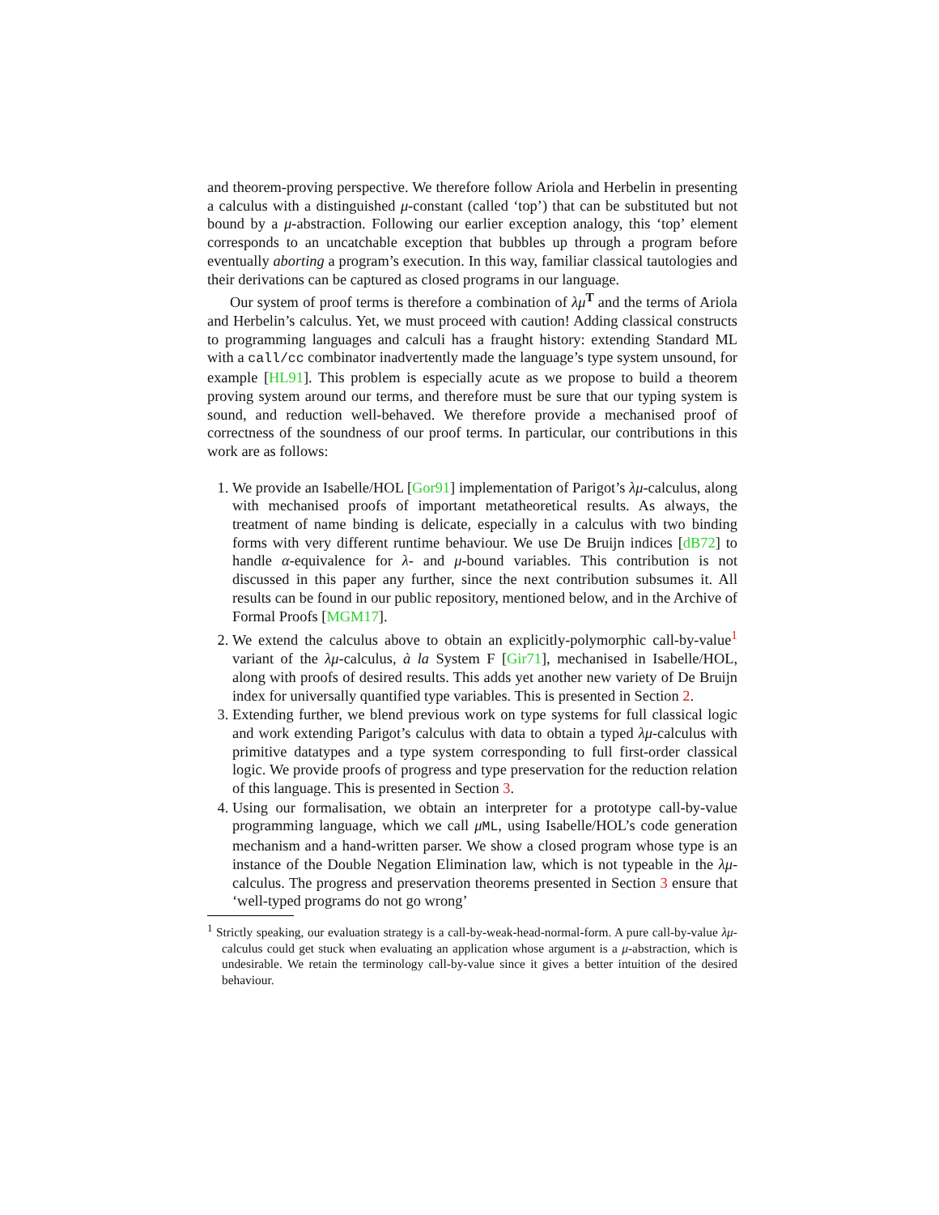and theorem-proving perspective. We therefore follow Ariola and Herbelin in presenting a calculus with a distinguished μ-constant (called ‘top’) that can be substituted but not bound by a μ-abstraction. Following our earlier exception analogy, this ‘top’ element corresponds to an uncatchable exception that bubbles up through a program before eventually aborting a program’s execution. In this way, familiar classical tautologies and their derivations can be captured as closed programs in our language.
Our system of proof terms is therefore a combination of λμ<sup>T</sup> and the terms of Ariola and Herbelin’s calculus. Yet, we must proceed with caution! Adding classical constructs to programming languages and calculi has a fraught history: extending Standard ML with a call/cc combinator inadvertently made the language’s type system unsound, for example [HL91]. This problem is especially acute as we propose to build a theorem proving system around our terms, and therefore must be sure that our typing system is sound, and reduction well-behaved. We therefore provide a mechanised proof of correctness of the soundness of our proof terms. In particular, our contributions in this work are as follows:
1. We provide an Isabelle/HOL [Gor91] implementation of Parigot’s λμ-calculus, along with mechanised proofs of important metatheoretical results. As always, the treatment of name binding is delicate, especially in a calculus with two binding forms with very different runtime behaviour. We use De Bruijn indices [dB72] to handle α-equivalence for λ- and μ-bound variables. This contribution is not discussed in this paper any further, since the next contribution subsumes it. All results can be found in our public repository, mentioned below, and in the Archive of Formal Proofs [MGM17].
2. We extend the calculus above to obtain an explicitly-polymorphic call-by-value<sup>1</sup> variant of the λμ-calculus, à la System F [Gir71], mechanised in Isabelle/HOL, along with proofs of desired results. This adds yet another new variety of De Bruijn index for universally quantified type variables. This is presented in Section 2.
3. Extending further, we blend previous work on type systems for full classical logic and work extending Parigot’s calculus with data to obtain a typed λμ-calculus with primitive datatypes and a type system corresponding to full first-order classical logic. We provide proofs of progress and type preservation for the reduction relation of this language. This is presented in Section 3.
4. Using our formalisation, we obtain an interpreter for a prototype call-by-value programming language, which we call μML, using Isabelle/HOL’s code generation mechanism and a hand-written parser. We show a closed program whose type is an instance of the Double Negation Elimination law, which is not typeable in the λμ-calculus. The progress and preservation theorems presented in Section 3 ensure that ‘well-typed programs do not go wrong’
<sup>1</sup> Strictly speaking, our evaluation strategy is a call-by-weak-head-normal-form. A pure call-by-value λμ-calculus could get stuck when evaluating an application whose argument is a μ-abstraction, which is undesirable. We retain the terminology call-by-value since it gives a better intuition of the desired behaviour.